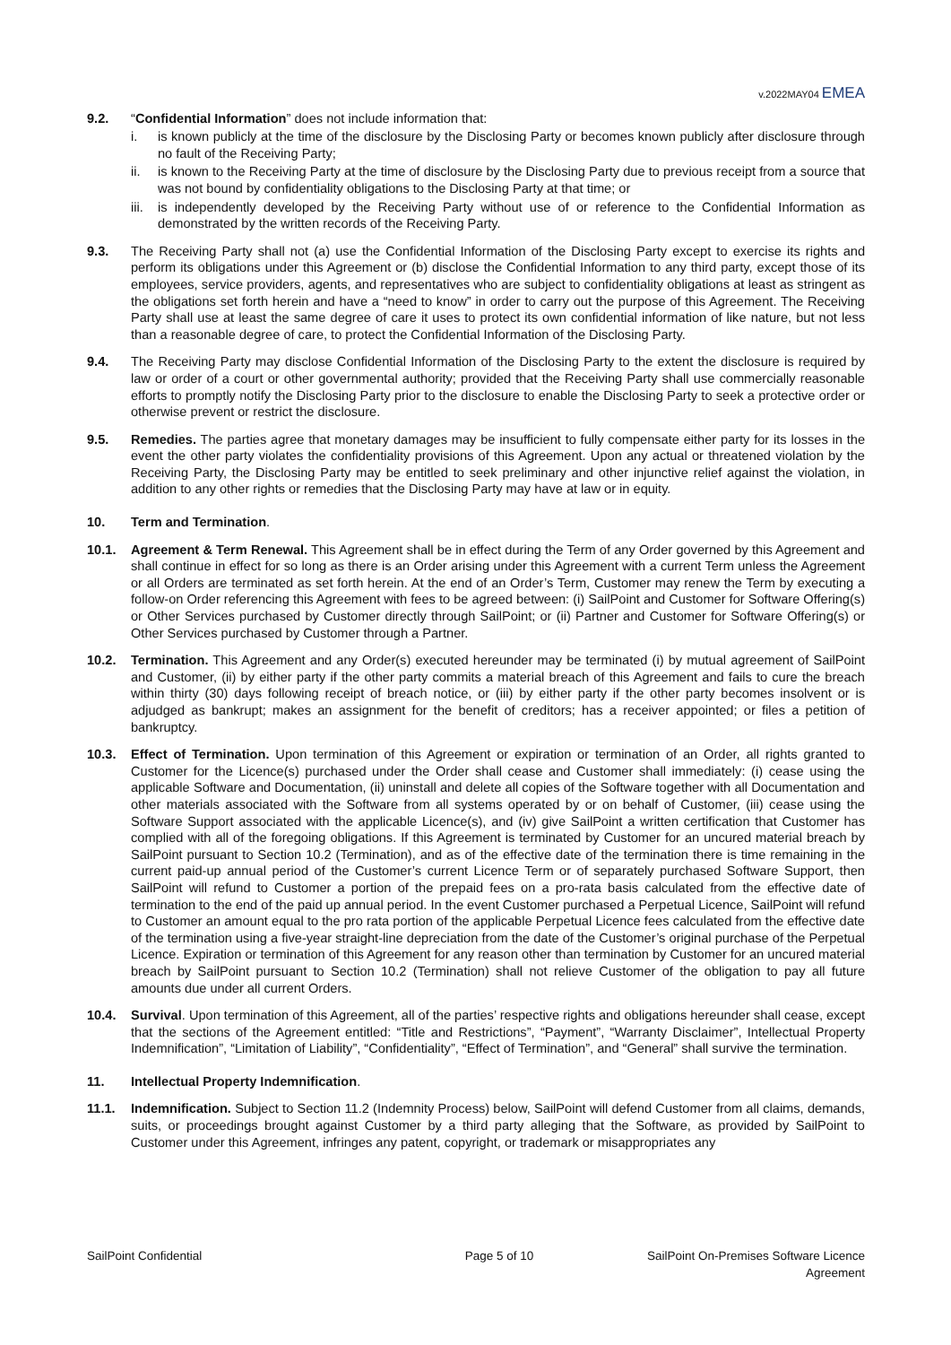v.2022MAY04 EMEA
9.2. “Confidential Information” does not include information that:
i. is known publicly at the time of the disclosure by the Disclosing Party or becomes known publicly after disclosure through no fault of the Receiving Party;
ii. is known to the Receiving Party at the time of disclosure by the Disclosing Party due to previous receipt from a source that was not bound by confidentiality obligations to the Disclosing Party at that time; or
iii.
is independently developed by the Receiving Party without use of or reference to the Confidential Information as demonstrated by the written records of the Receiving Party.
9.3. The Receiving Party shall not (a) use the Confidential Information of the Disclosing Party except to exercise its rights and perform its obligations under this Agreement or (b) disclose the Confidential Information to any third party, except those of its employees, service providers, agents, and representatives who are subject to confidentiality obligations at least as stringent as the obligations set forth herein and have a “need to know” in order to carry out the purpose of this Agreement. The Receiving Party shall use at least the same degree of care it uses to protect its own confidential information of like nature, but not less than a reasonable degree of care, to protect the Confidential Information of the Disclosing Party.
9.4. The Receiving Party may disclose Confidential Information of the Disclosing Party to the extent the disclosure is required by law or order of a court or other governmental authority; provided that the Receiving Party shall use commercially reasonable efforts to promptly notify the Disclosing Party prior to the disclosure to enable the Disclosing Party to seek a protective order or otherwise prevent or restrict the disclosure.
9.5. Remedies. The parties agree that monetary damages may be insufficient to fully compensate either party for its losses in the event the other party violates the confidentiality provisions of this Agreement. Upon any actual or threatened violation by the Receiving Party, the Disclosing Party may be entitled to seek preliminary and other injunctive relief against the violation, in addition to any other rights or remedies that the Disclosing Party may have at law or in equity.
10. Term and Termination.
10.1. Agreement & Term Renewal. This Agreement shall be in effect during the Term of any Order governed by this Agreement and shall continue in effect for so long as there is an Order arising under this Agreement with a current Term unless the Agreement or all Orders are terminated as set forth herein. At the end of an Order’s Term, Customer may renew the Term by executing a follow-on Order referencing this Agreement with fees to be agreed between: (i) SailPoint and Customer for Software Offering(s) or Other Services purchased by Customer directly through SailPoint; or (ii) Partner and Customer for Software Offering(s) or Other Services purchased by Customer through a Partner.
10.2. Termination. This Agreement and any Order(s) executed hereunder may be terminated (i) by mutual agreement of SailPoint and Customer, (ii) by either party if the other party commits a material breach of this Agreement and fails to cure the breach within thirty (30) days following receipt of breach notice, or (iii) by either party if the other party becomes insolvent or is adjudged as bankrupt; makes an assignment for the benefit of creditors; has a receiver appointed; or files a petition of bankruptcy.
10.3. Effect of Termination. Upon termination of this Agreement or expiration or termination of an Order, all rights granted to Customer for the Licence(s) purchased under the Order shall cease and Customer shall immediately: (i) cease using the applicable Software and Documentation, (ii) uninstall and delete all copies of the Software together with all Documentation and other materials associated with the Software from all systems operated by or on behalf of Customer, (iii) cease using the Software Support associated with the applicable Licence(s), and (iv) give SailPoint a written certification that Customer has complied with all of the foregoing obligations. If this Agreement is terminated by Customer for an uncured material breach by SailPoint pursuant to Section 10.2 (Termination), and as of the effective date of the termination there is time remaining in the current paid-up annual period of the Customer’s current Licence Term or of separately purchased Software Support, then SailPoint will refund to Customer a portion of the prepaid fees on a pro-rata basis calculated from the effective date of termination to the end of the paid up annual period. In the event Customer purchased a Perpetual Licence, SailPoint will refund to Customer an amount equal to the pro rata portion of the applicable Perpetual Licence fees calculated from the effective date of the termination using a five-year straight-line depreciation from the date of the Customer’s original purchase of the Perpetual Licence. Expiration or termination of this Agreement for any reason other than termination by Customer for an uncured material breach by SailPoint pursuant to Section 10.2 (Termination) shall not relieve Customer of the obligation to pay all future amounts due under all current Orders.
10.4. Survival. Upon termination of this Agreement, all of the parties’ respective rights and obligations hereunder shall cease, except that the sections of the Agreement entitled: “Title and Restrictions”, “Payment”, “Warranty Disclaimer”, Intellectual Property Indemnification”, “Limitation of Liability”, “Confidentiality”, “Effect of Termination”, and “General” shall survive the termination.
11. Intellectual Property Indemnification.
11.1. Indemnification. Subject to Section 11.2 (Indemnity Process) below, SailPoint will defend Customer from all claims, demands, suits, or proceedings brought against Customer by a third party alleging that the Software, as provided by SailPoint to Customer under this Agreement, infringes any patent, copyright, or trademark or misappropriates any
SailPoint Confidential Page 5 of 10 SailPoint On-Premises Software Licence Agreement